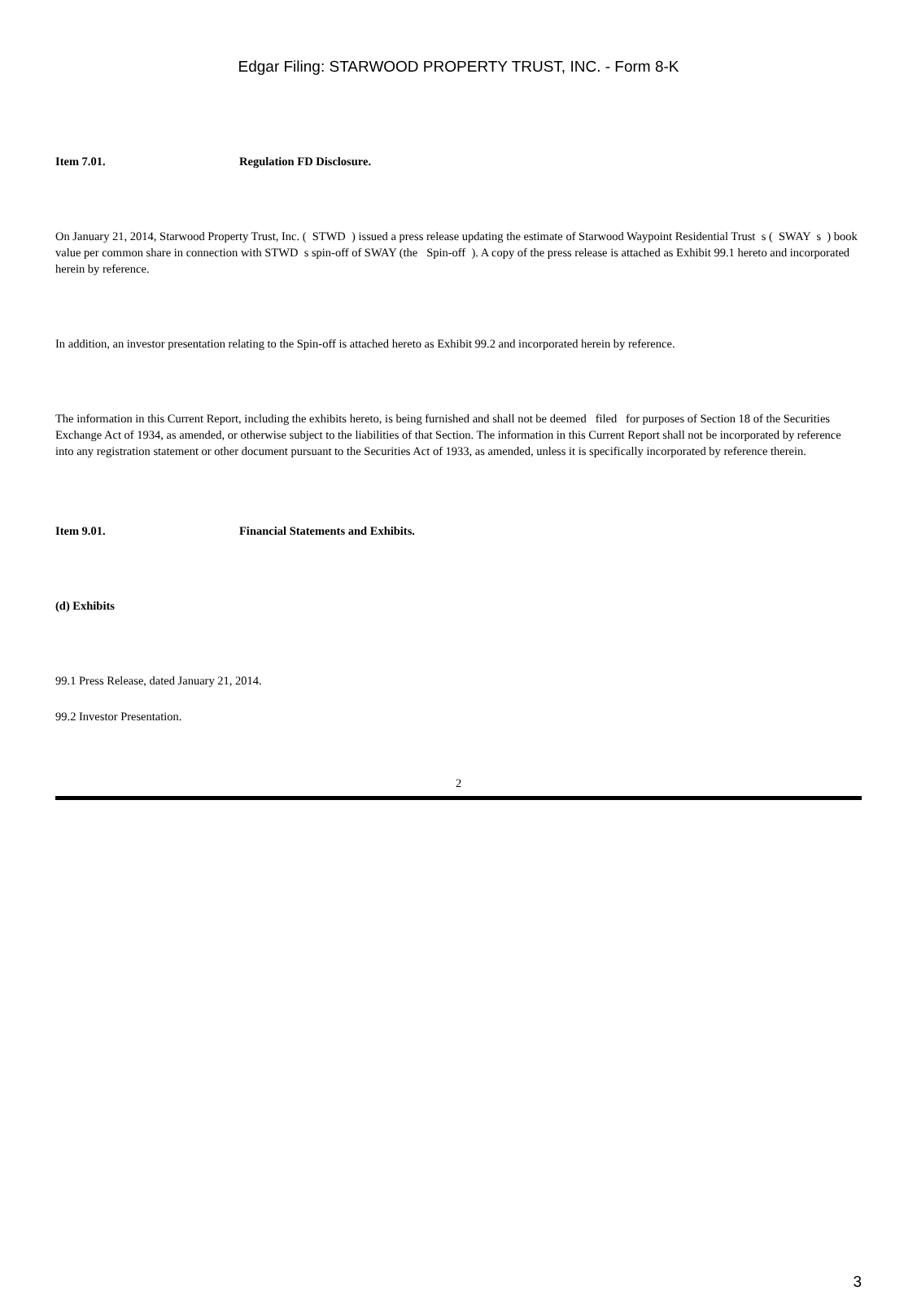Edgar Filing: STARWOOD PROPERTY TRUST, INC. - Form 8-K
Item 7.01. Regulation FD Disclosure.
On January 21, 2014, Starwood Property Trust, Inc. ( STWD ) issued a press release updating the estimate of Starwood Waypoint Residential Trust s ( SWAY s ) book value per common share in connection with STWD s spin-off of SWAY (the Spin-off ). A copy of the press release is attached as Exhibit 99.1 hereto and incorporated herein by reference.
In addition, an investor presentation relating to the Spin-off is attached hereto as Exhibit 99.2 and incorporated herein by reference.
The information in this Current Report, including the exhibits hereto, is being furnished and shall not be deemed filed for purposes of Section 18 of the Securities Exchange Act of 1934, as amended, or otherwise subject to the liabilities of that Section. The information in this Current Report shall not be incorporated by reference into any registration statement or other document pursuant to the Securities Act of 1933, as amended, unless it is specifically incorporated by reference therein.
Item 9.01. Financial Statements and Exhibits.
(d) Exhibits
99.1 Press Release, dated January 21, 2014.
99.2 Investor Presentation.
2
3